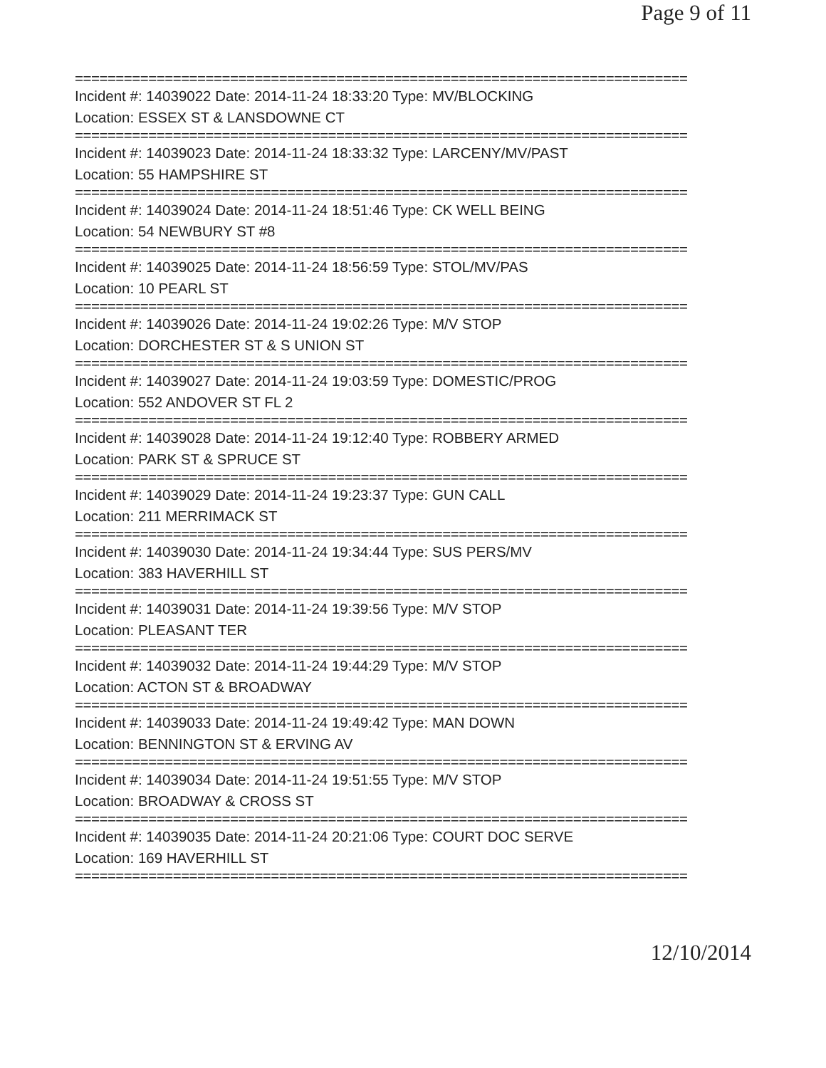Page 9 of 11
===========================================================================
Incident #: 14039022 Date: 2014-11-24 18:33:20 Type: MV/BLOCKING
Location: ESSEX ST & LANSDOWNE CT
===========================================================================
Incident #: 14039023 Date: 2014-11-24 18:33:32 Type: LARCENY/MV/PAST
Location: 55 HAMPSHIRE ST
===========================================================================
Incident #: 14039024 Date: 2014-11-24 18:51:46 Type: CK WELL BEING
Location: 54 NEWBURY ST #8
===========================================================================
Incident #: 14039025 Date: 2014-11-24 18:56:59 Type: STOL/MV/PAS
Location: 10 PEARL ST
===========================================================================
Incident #: 14039026 Date: 2014-11-24 19:02:26 Type: M/V STOP
Location: DORCHESTER ST & S UNION ST
===========================================================================
Incident #: 14039027 Date: 2014-11-24 19:03:59 Type: DOMESTIC/PROG
Location: 552 ANDOVER ST FL 2
===========================================================================
Incident #: 14039028 Date: 2014-11-24 19:12:40 Type: ROBBERY ARMED
Location: PARK ST & SPRUCE ST
===========================================================================
Incident #: 14039029 Date: 2014-11-24 19:23:37 Type: GUN CALL
Location: 211 MERRIMACK ST
===========================================================================
Incident #: 14039030 Date: 2014-11-24 19:34:44 Type: SUS PERS/MV
Location: 383 HAVERHILL ST
===========================================================================
Incident #: 14039031 Date: 2014-11-24 19:39:56 Type: M/V STOP
Location: PLEASANT TER
===========================================================================
Incident #: 14039032 Date: 2014-11-24 19:44:29 Type: M/V STOP
Location: ACTON ST & BROADWAY
===========================================================================
Incident #: 14039033 Date: 2014-11-24 19:49:42 Type: MAN DOWN
Location: BENNINGTON ST & ERVING AV
===========================================================================
Incident #: 14039034 Date: 2014-11-24 19:51:55 Type: M/V STOP
Location: BROADWAY & CROSS ST
===========================================================================
Incident #: 14039035 Date: 2014-11-24 20:21:06 Type: COURT DOC SERVE
Location: 169 HAVERHILL ST
===========================================================================
12/10/2014